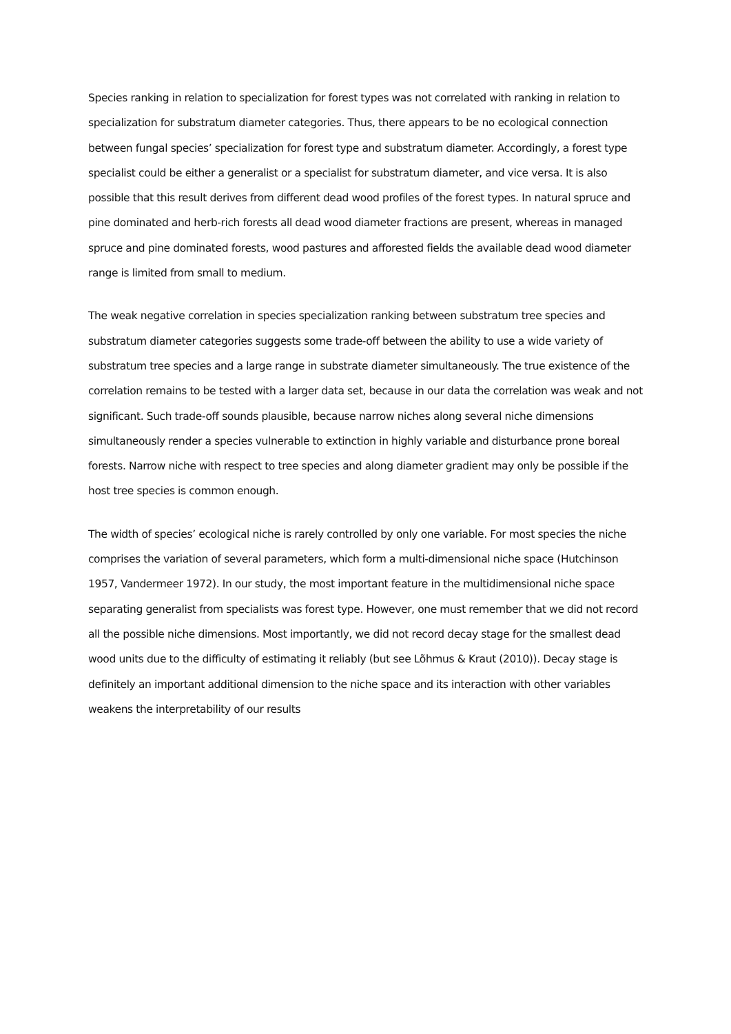Species ranking in relation to specialization for forest types was not correlated with ranking in relation to specialization for substratum diameter categories. Thus, there appears to be no ecological connection between fungal species’ specialization for forest type and substratum diameter. Accordingly, a forest type specialist could be either a generalist or a specialist for substratum diameter, and vice versa. It is also possible that this result derives from different dead wood profiles of the forest types. In natural spruce and pine dominated and herb-rich forests all dead wood diameter fractions are present, whereas in managed spruce and pine dominated forests, wood pastures and afforested fields the available dead wood diameter range is limited from small to medium.
The weak negative correlation in species specialization ranking between substratum tree species and substratum diameter categories suggests some trade-off between the ability to use a wide variety of substratum tree species and a large range in substrate diameter simultaneously. The true existence of the correlation remains to be tested with a larger data set, because in our data the correlation was weak and not significant. Such trade-off sounds plausible, because narrow niches along several niche dimensions simultaneously render a species vulnerable to extinction in highly variable and disturbance prone boreal forests. Narrow niche with respect to tree species and along diameter gradient may only be possible if the host tree species is common enough.
The width of species’ ecological niche is rarely controlled by only one variable. For most species the niche comprises the variation of several parameters, which form a multi-dimensional niche space (Hutchinson 1957, Vandermeer 1972). In our study, the most important feature in the multidimensional niche space separating generalist from specialists was forest type. However, one must remember that we did not record all the possible niche dimensions. Most importantly, we did not record decay stage for the smallest dead wood units due to the difficulty of estimating it reliably (but see Lõhmus & Kraut (2010)). Decay stage is definitely an important additional dimension to the niche space and its interaction with other variables weakens the interpretability of our results